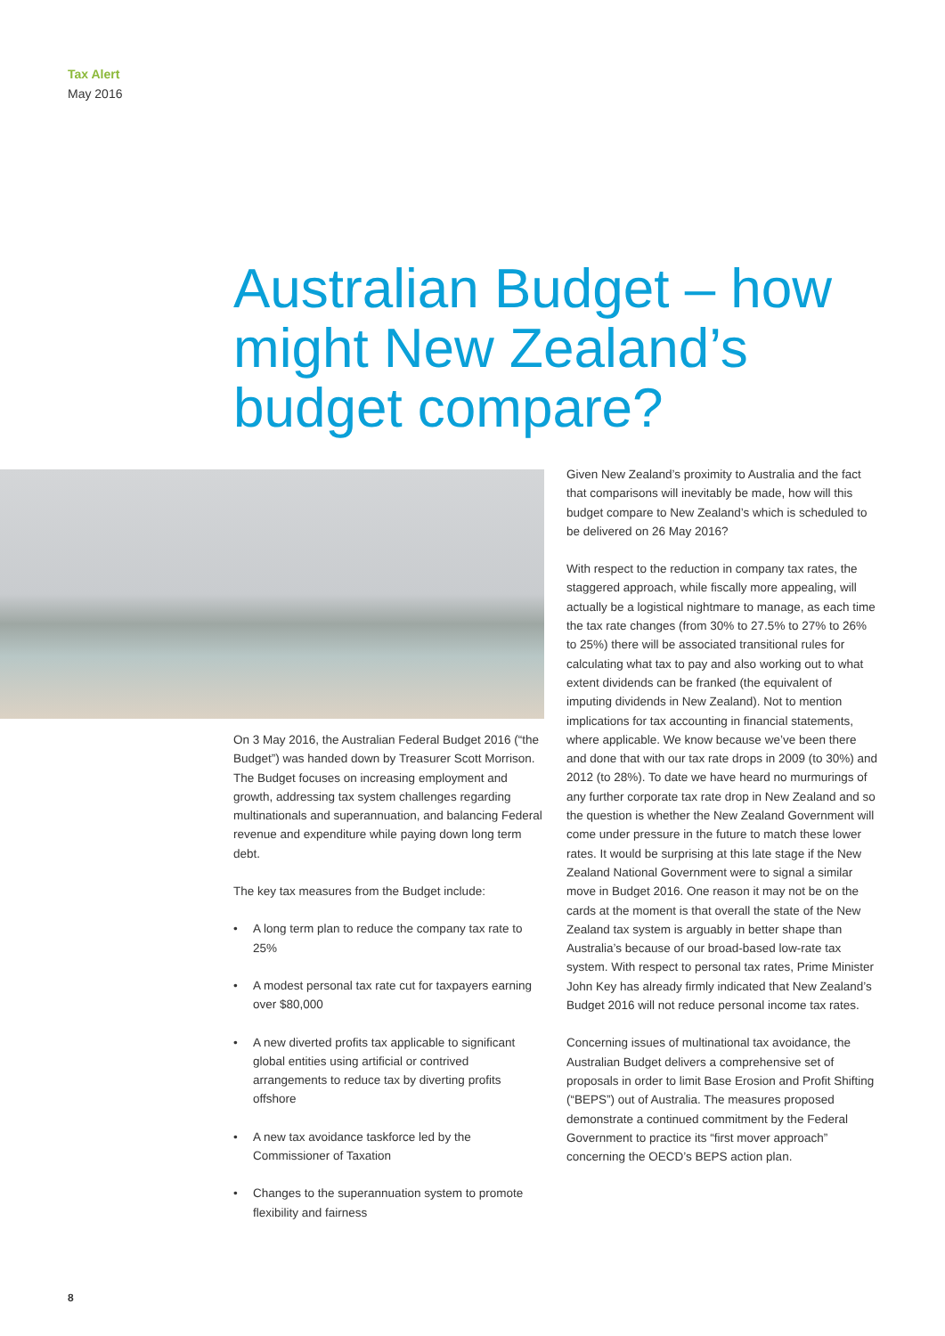Tax Alert
May 2016
Australian Budget – how might New Zealand’s budget compare?
On 3 May 2016, the Australian Federal Budget 2016 (“the Budget”) was handed down by Treasurer Scott Morrison. The Budget focuses on increasing employment and growth, addressing tax system challenges regarding multinationals and superannuation, and balancing Federal revenue and expenditure while paying down long term debt.
The key tax measures from the Budget include:
• A long term plan to reduce the company tax rate to 25%
• A modest personal tax rate cut for taxpayers earning over $80,000
• A new diverted profits tax applicable to significant global entities using artificial or contrived arrangements to reduce tax by diverting profits offshore
• A new tax avoidance taskforce led by the Commissioner of Taxation
• Changes to the superannuation system to promote flexibility and fairness
Given New Zealand’s proximity to Australia and the fact that comparisons will inevitably be made, how will this budget compare to New Zealand’s which is scheduled to be delivered on 26 May 2016?
With respect to the reduction in company tax rates, the staggered approach, while fiscally more appealing, will actually be a logistical nightmare to manage, as each time the tax rate changes (from 30% to 27.5% to 27% to 26% to 25%) there will be associated transitional rules for calculating what tax to pay and also working out to what extent dividends can be franked (the equivalent of imputing dividends in New Zealand). Not to mention implications for tax accounting in financial statements, where applicable. We know because we’ve been there and done that with our tax rate drops in 2009 (to 30%) and 2012 (to 28%). To date we have heard no murmurings of any further corporate tax rate drop in New Zealand and so the question is whether the New Zealand Government will come under pressure in the future to match these lower rates. It would be surprising at this late stage if the New Zealand National Government were to signal a similar move in Budget 2016. One reason it may not be on the cards at the moment is that overall the state of the New Zealand tax system is arguably in better shape than Australia’s because of our broad-based low-rate tax system. With respect to personal tax rates, Prime Minister John Key has already firmly indicated that New Zealand’s Budget 2016 will not reduce personal income tax rates.
Concerning issues of multinational tax avoidance, the Australian Budget delivers a comprehensive set of proposals in order to limit Base Erosion and Profit Shifting (“BEPS”) out of Australia. The measures proposed demonstrate a continued commitment by the Federal Government to practice its “first mover approach” concerning the OECD’s BEPS action plan.
8